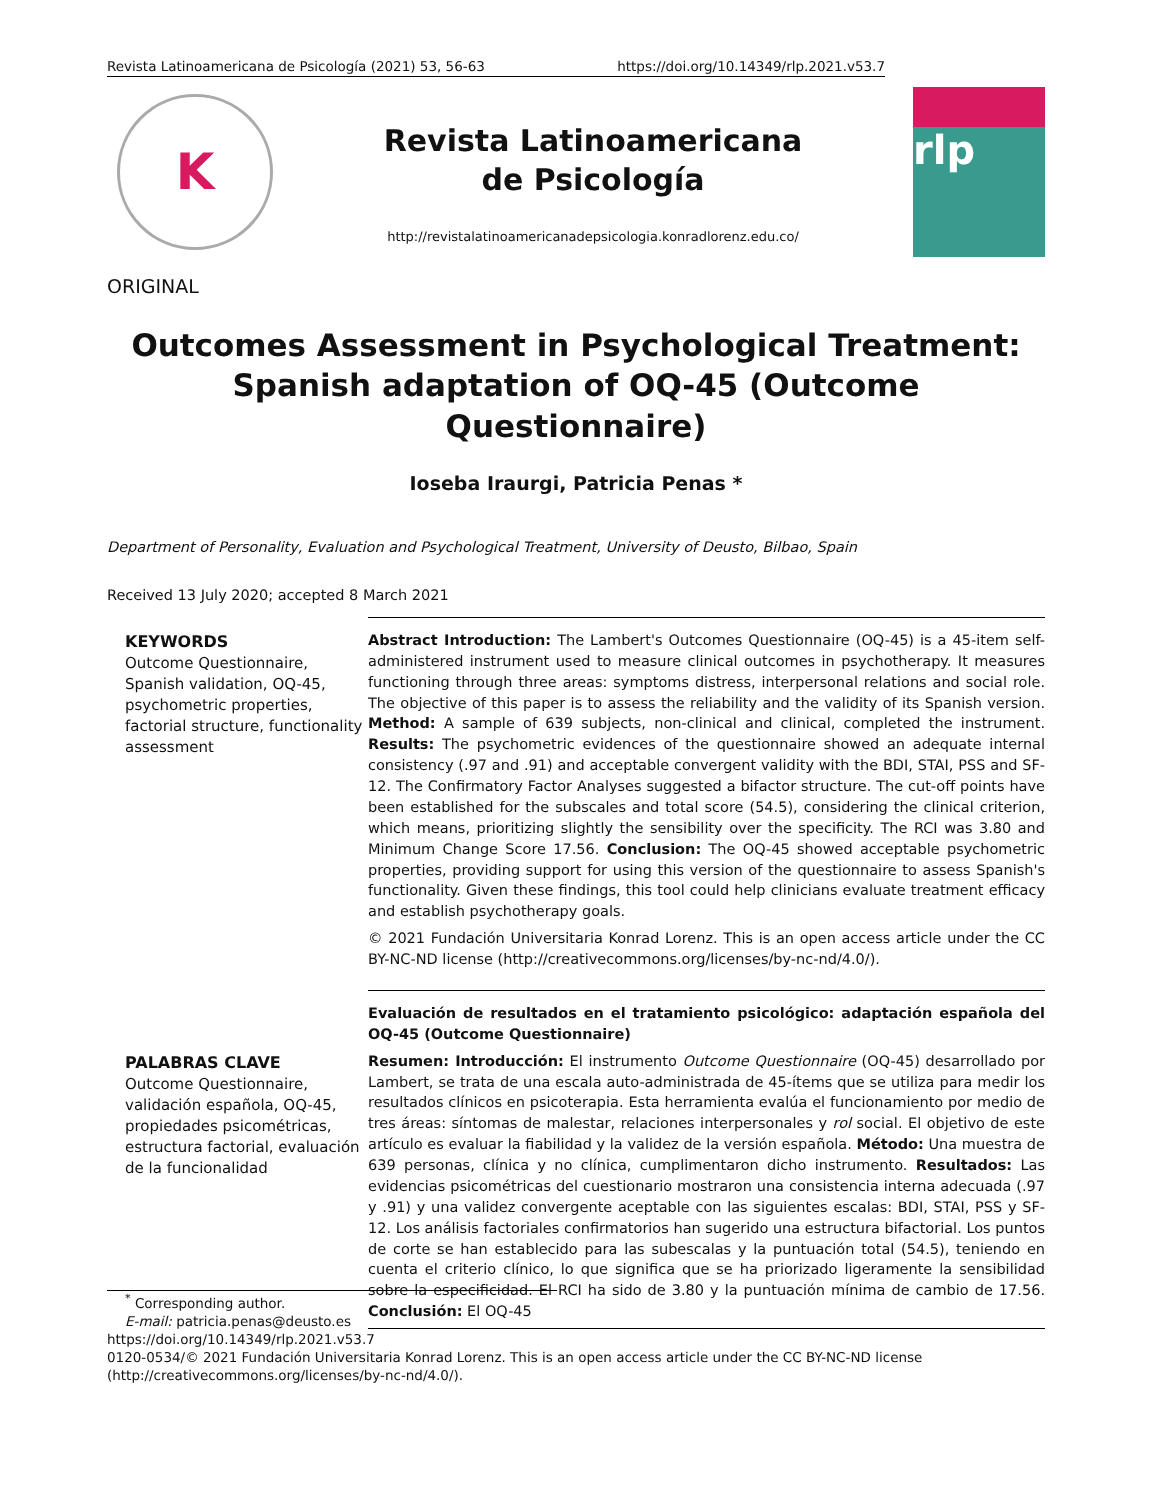Revista Latinoamericana de Psicología (2021) 53, 56-63 https://doi.org/10.14349/rlp.2021.v53.7
K
Revista Latinoamericana
de Psicología
http://revistalatinoamericanadepsicologia.konradlorenz.edu.co/
rlp
ORIGINAL
Outcomes Assessment in Psychological Treatment:
Spanish adaptation of OQ-45 (Outcome Questionnaire)
Ioseba Iraurgi, Patricia Penas *
Department of Personality, Evaluation and Psychological Treatment, University of Deusto, Bilbao, Spain
Received 13 July 2020; accepted 8 March 2021
KEYWORDS
Outcome Questionnaire, Spanish validation, OQ-45, psychometric properties, factorial structure, functionality assessment
Abstract Introduction: The Lambert's Outcomes Questionnaire (OQ-45) is a 45-item self-administered instrument used to measure clinical outcomes in psychotherapy. It measures functioning through three areas: symptoms distress, interpersonal relations and social role. The objective of this paper is to assess the reliability and the validity of its Spanish version. Method: A sample of 639 subjects, non-clinical and clinical, completed the instrument. Results: The psychometric evidences of the questionnaire showed an adequate internal consistency (.97 and .91) and acceptable convergent validity with the BDI, STAI, PSS and SF-12. The Confirmatory Factor Analyses suggested a bifactor structure. The cut-off points have been established for the subscales and total score (54.5), considering the clinical criterion, which means, prioritizing slightly the sensibility over the specificity. The RCI was 3.80 and Minimum Change Score 17.56. Conclusion: The OQ-45 showed acceptable psychometric properties, providing support for using this version of the questionnaire to assess Spanish's functionality. Given these findings, this tool could help clinicians evaluate treatment efficacy and establish psychotherapy goals.
© 2021 Fundación Universitaria Konrad Lorenz. This is an open access article under the CC BY-NC-ND license (http://creativecommons.org/licenses/by-nc-nd/4.0/).
PALABRAS CLAVE
Outcome Questionnaire, validación española, OQ-45, propiedades psicométricas, estructura factorial, evaluación de la funcionalidad
Evaluación de resultados en el tratamiento psicológico: adaptación española del OQ-45 (Outcome Questionnaire)
Resumen: Introducción: El instrumento Outcome Questionnaire (OQ-45) desarrollado por Lambert, se trata de una escala auto-administrada de 45-ítems que se utiliza para medir los resultados clínicos en psicoterapia. Esta herramienta evalúa el funcionamiento por medio de tres áreas: síntomas de malestar, relaciones interpersonales y rol social. El objetivo de este artículo es evaluar la fiabilidad y la validez de la versión española. Método: Una muestra de 639 personas, clínica y no clínica, cumplimentaron dicho instrumento. Resultados: Las evidencias psicométricas del cuestionario mostraron una consistencia interna adecuada (.97 y .91) y una validez convergente aceptable con las siguientes escalas: BDI, STAI, PSS y SF-12. Los análisis factoriales confirmatorios han sugerido una estructura bifactorial. Los puntos de corte se han establecido para las subescalas y la puntuación total (54.5), teniendo en cuenta el criterio clínico, lo que significa que se ha priorizado ligeramente la sensibilidad sobre la especificidad. El RCI ha sido de 3.80 y la puntuación mínima de cambio de 17.56. Conclusión: El OQ-45
<sup>*</sup> Corresponding author.
E-mail: patricia.penas@deusto.es
https://doi.org/10.14349/rlp.2021.v53.7
0120-0534/© 2021 Fundación Universitaria Konrad Lorenz. This is an open access article under the CC BY-NC-ND license (http://creativecommons.org/licenses/by-nc-nd/4.0/).